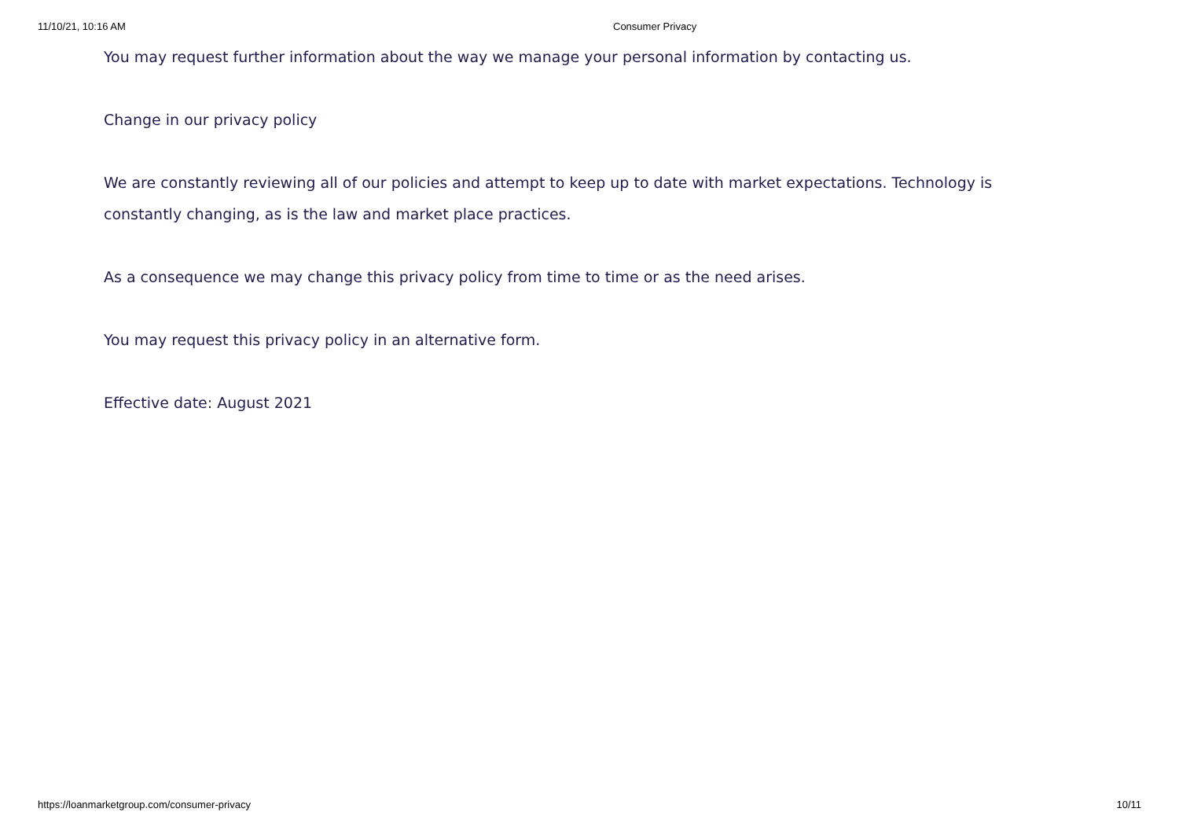11/10/21, 10:16 AM Consumer Privacy
You may request further information about the way we manage your personal information by contacting us.
Change in our privacy policy
We are constantly reviewing all of our policies and attempt to keep up to date with market expectations. Technology is constantly changing, as is the law and market place practices.
As a consequence we may change this privacy policy from time to time or as the need arises.
You may request this privacy policy in an alternative form.
Effective date: August 2021
https://loanmarketgroup.com/consumer-privacy 10/11